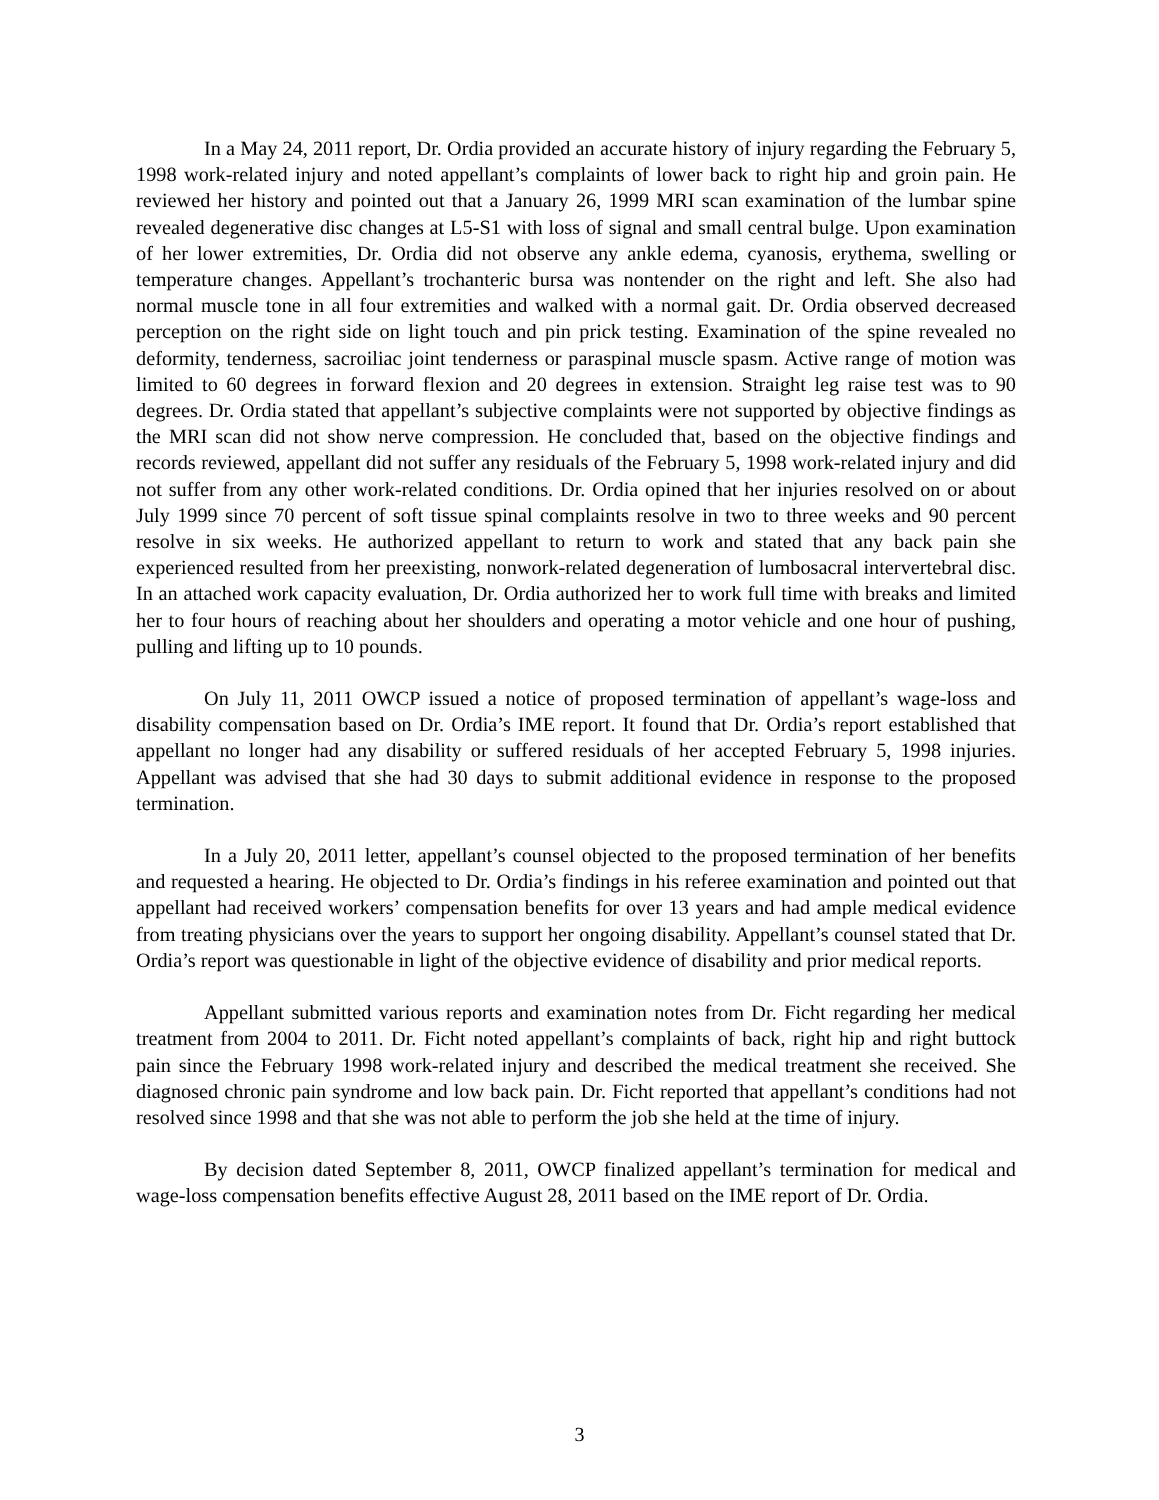In a May 24, 2011 report, Dr. Ordia provided an accurate history of injury regarding the February 5, 1998 work-related injury and noted appellant’s complaints of lower back to right hip and groin pain. He reviewed her history and pointed out that a January 26, 1999 MRI scan examination of the lumbar spine revealed degenerative disc changes at L5-S1 with loss of signal and small central bulge. Upon examination of her lower extremities, Dr. Ordia did not observe any ankle edema, cyanosis, erythema, swelling or temperature changes. Appellant’s trochanteric bursa was nontender on the right and left. She also had normal muscle tone in all four extremities and walked with a normal gait. Dr. Ordia observed decreased perception on the right side on light touch and pin prick testing. Examination of the spine revealed no deformity, tenderness, sacroiliac joint tenderness or paraspinal muscle spasm. Active range of motion was limited to 60 degrees in forward flexion and 20 degrees in extension. Straight leg raise test was to 90 degrees. Dr. Ordia stated that appellant’s subjective complaints were not supported by objective findings as the MRI scan did not show nerve compression. He concluded that, based on the objective findings and records reviewed, appellant did not suffer any residuals of the February 5, 1998 work-related injury and did not suffer from any other work-related conditions. Dr. Ordia opined that her injuries resolved on or about July 1999 since 70 percent of soft tissue spinal complaints resolve in two to three weeks and 90 percent resolve in six weeks. He authorized appellant to return to work and stated that any back pain she experienced resulted from her preexisting, nonwork-related degeneration of lumbosacral intervertebral disc. In an attached work capacity evaluation, Dr. Ordia authorized her to work full time with breaks and limited her to four hours of reaching about her shoulders and operating a motor vehicle and one hour of pushing, pulling and lifting up to 10 pounds.
On July 11, 2011 OWCP issued a notice of proposed termination of appellant’s wage-loss and disability compensation based on Dr. Ordia’s IME report. It found that Dr. Ordia’s report established that appellant no longer had any disability or suffered residuals of her accepted February 5, 1998 injuries. Appellant was advised that she had 30 days to submit additional evidence in response to the proposed termination.
In a July 20, 2011 letter, appellant’s counsel objected to the proposed termination of her benefits and requested a hearing. He objected to Dr. Ordia’s findings in his referee examination and pointed out that appellant had received workers’ compensation benefits for over 13 years and had ample medical evidence from treating physicians over the years to support her ongoing disability. Appellant’s counsel stated that Dr. Ordia’s report was questionable in light of the objective evidence of disability and prior medical reports.
Appellant submitted various reports and examination notes from Dr. Ficht regarding her medical treatment from 2004 to 2011. Dr. Ficht noted appellant’s complaints of back, right hip and right buttock pain since the February 1998 work-related injury and described the medical treatment she received. She diagnosed chronic pain syndrome and low back pain. Dr. Ficht reported that appellant’s conditions had not resolved since 1998 and that she was not able to perform the job she held at the time of injury.
By decision dated September 8, 2011, OWCP finalized appellant’s termination for medical and wage-loss compensation benefits effective August 28, 2011 based on the IME report of Dr. Ordia.
3